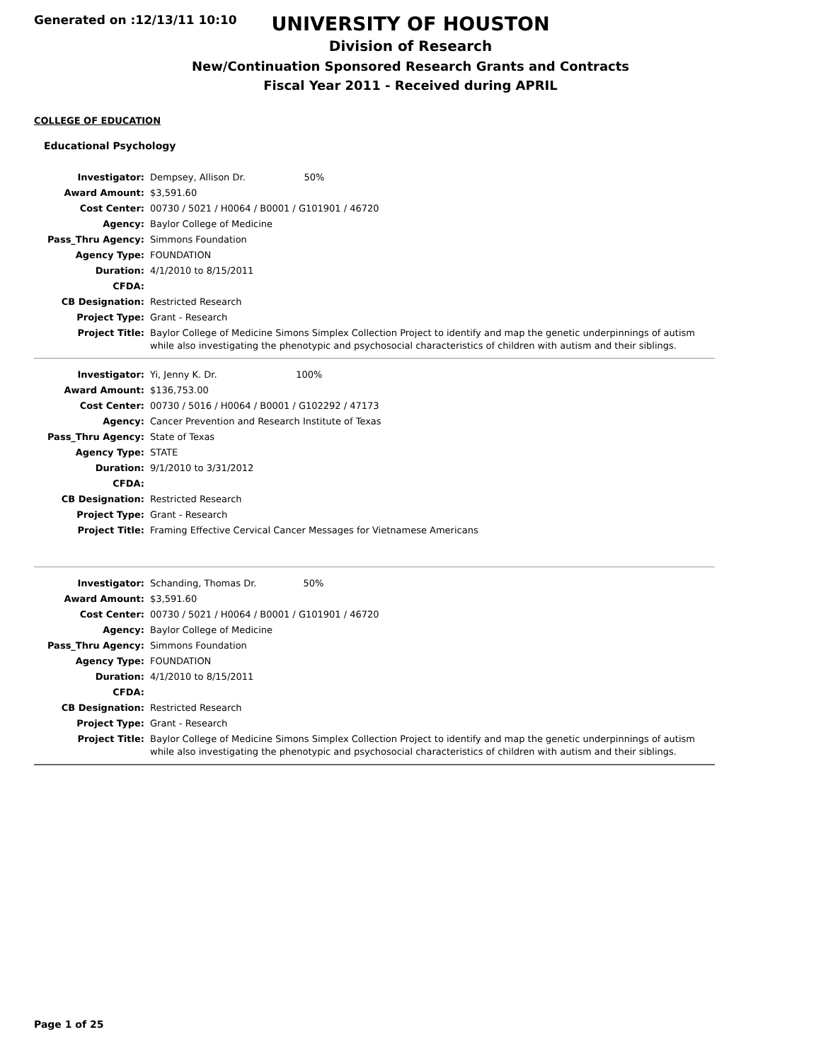Generated on :12/13/11 10:10
UNIVERSITY OF HOUSTON
Division of Research
New/Continuation Sponsored Research Grants and Contracts
Fiscal Year 2011 - Received during APRIL
COLLEGE OF EDUCATION
Educational Psychology
| Investigator: | Dempsey, Allison Dr. 50% |
| Award Amount: | $3,591.60 |
| Cost Center: | 00730 / 5021 / H0064 / B0001 / G101901 / 46720 |
| Agency: | Baylor College of Medicine |
| Pass_Thru Agency: | Simmons Foundation |
| Agency Type: | FOUNDATION |
| Duration: | 4/1/2010 to 8/15/2011 |
| CFDA: | |
| CB Designation: | Restricted Research |
| Project Type: | Grant - Research |
| Project Title: | Baylor College of Medicine Simons Simplex Collection Project to identify and map the genetic underpinnings of autism while also investigating the phenotypic and psychosocial characteristics of children with autism and their siblings. |
| Investigator: | Yi, Jenny K. Dr. 100% |
| Award Amount: | $136,753.00 |
| Cost Center: | 00730 / 5016 / H0064 / B0001 / G102292 / 47173 |
| Agency: | Cancer Prevention and Research Institute of Texas |
| Pass_Thru Agency: | State of Texas |
| Agency Type: | STATE |
| Duration: | 9/1/2010 to 3/31/2012 |
| CFDA: | |
| CB Designation: | Restricted Research |
| Project Type: | Grant - Research |
| Project Title: | Framing Effective Cervical Cancer Messages for Vietnamese Americans |
| Investigator: | Schanding, Thomas Dr. 50% |
| Award Amount: | $3,591.60 |
| Cost Center: | 00730 / 5021 / H0064 / B0001 / G101901 / 46720 |
| Agency: | Baylor College of Medicine |
| Pass_Thru Agency: | Simmons Foundation |
| Agency Type: | FOUNDATION |
| Duration: | 4/1/2010 to 8/15/2011 |
| CFDA: | |
| CB Designation: | Restricted Research |
| Project Type: | Grant - Research |
| Project Title: | Baylor College of Medicine Simons Simplex Collection Project to identify and map the genetic underpinnings of autism while also investigating the phenotypic and psychosocial characteristics of children with autism and their siblings. |
Page 1 of 25